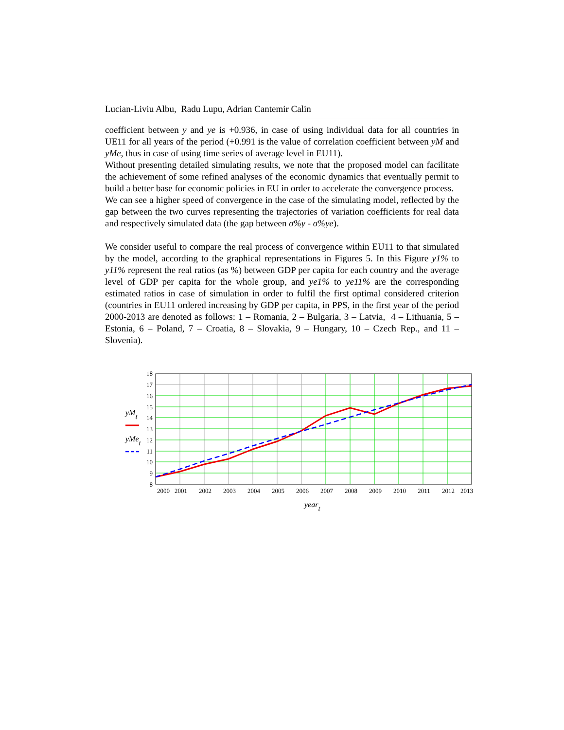Lucian-Liviu Albu, Radu Lupu, Adrian Cantemir Calin
coefficient between y and ye is +0.936, in case of using individual data for all countries in UE11 for all years of the period (+0.991 is the value of correlation coefficient between yM and yMe, thus in case of using time series of average level in EU11).
Without presenting detailed simulating results, we note that the proposed model can facilitate the achievement of some refined analyses of the economic dynamics that eventually permit to build a better base for economic policies in EU in order to accelerate the convergence process.
We can see a higher speed of convergence in the case of the simulating model, reflected by the gap between the two curves representing the trajectories of variation coefficients for real data and respectively simulated data (the gap between σ%y - σ%ye).
We consider useful to compare the real process of convergence within EU11 to that simulated by the model, according to the graphical representations in Figures 5. In this Figure y1% to y11% represent the real ratios (as %) between GDP per capita for each country and the average level of GDP per capita for the whole group, and ye1% to ye11% are the corresponding estimated ratios in case of simulation in order to fulfil the first optimal considered criterion (countries in EU11 ordered increasing by GDP per capita, in PPS, in the first year of the period 2000-2013 are denoted as follows: 1 – Romania, 2 – Bulgaria, 3 – Latvia, 4 – Lithuania, 5 – Estonia, 6 – Poland, 7 – Croatia, 8 – Slovakia, 9 – Hungary, 10 – Czech Rep., and 11 – Slovenia).
18
17
16
15
14
13
12
11
10
9
8
2000
2001
2002
2003
2004
2005
2006
2007
2008
2009
2010
2011
2012
2013
yMt
yMet
yeart